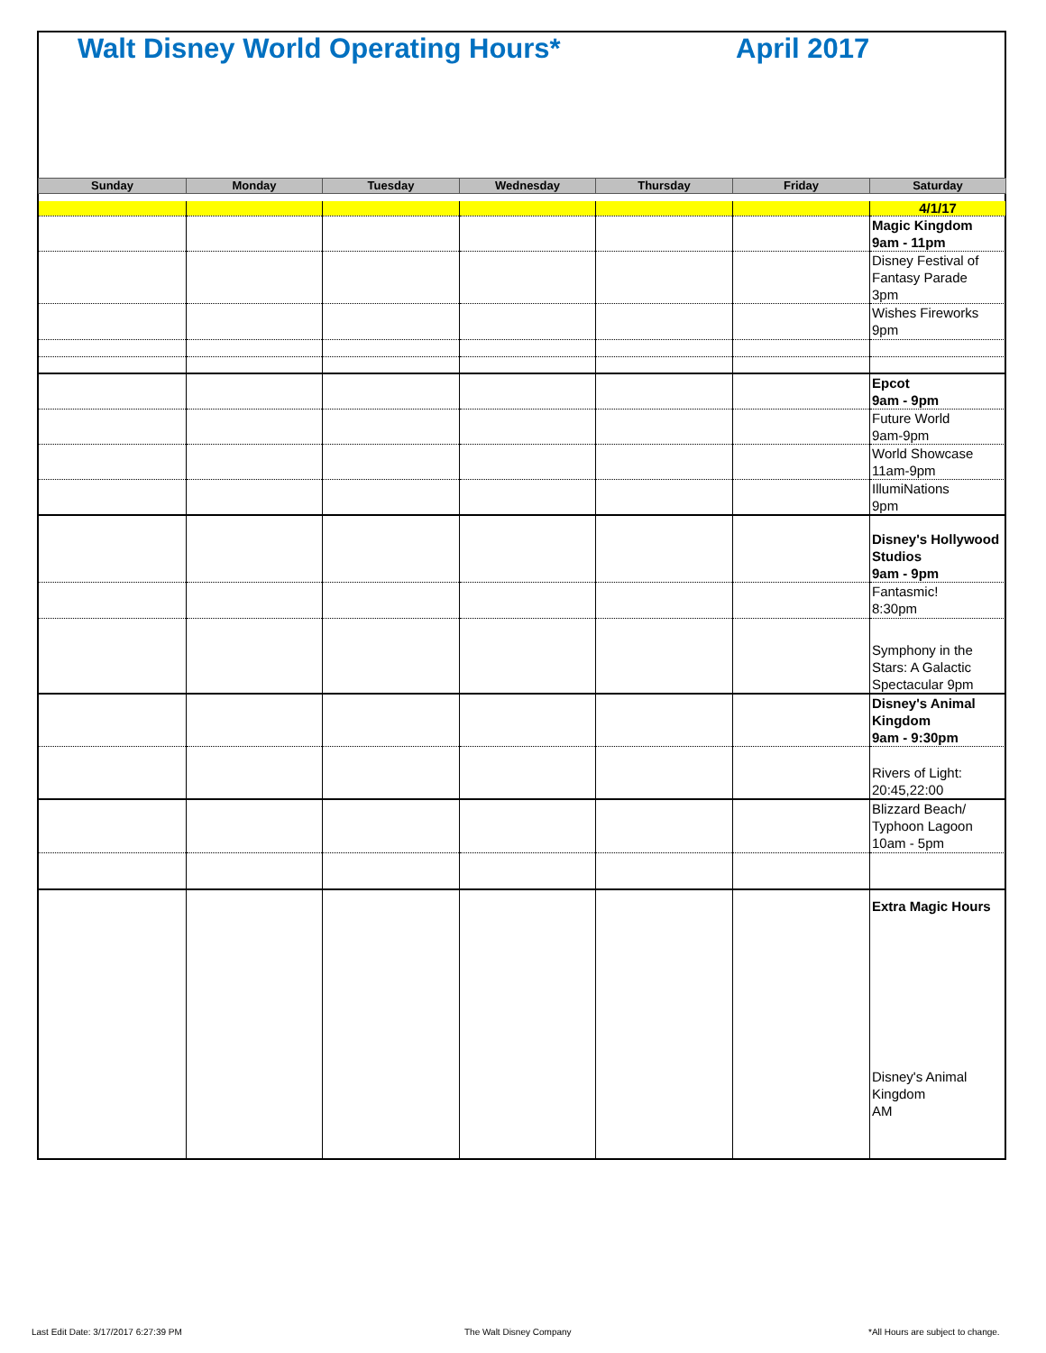Walt Disney World Operating Hours*
April 2017
| Sunday | Monday | Tuesday | Wednesday | Thursday | Friday | Saturday |
| --- | --- | --- | --- | --- | --- | --- |
| | | | | | | 4/1/17 |
| | | | | | | Magic Kingdom 9am - 11pm |
| | | | | | | Disney Festival of Fantasy Parade 3pm |
| | | | | | | Wishes Fireworks 9pm |
| | | | | | | Epcot 9am - 9pm |
| | | | | | | Future World 9am-9pm |
| | | | | | | World Showcase 11am-9pm |
| | | | | | | IllumiNations 9pm |
| | | | | | | Disney's Hollywood Studios 9am - 9pm |
| | | | | | | Fantasmic! 8:30pm |
| | | | | | | Symphony in the Stars: A Galactic Spectacular 9pm |
| | | | | | | Disney's Animal Kingdom 9am - 9:30pm |
| | | | | | | Rivers of Light: 20:45,22:00 |
| | | | | | | Blizzard Beach/ Typhoon Lagoon 10am - 5pm |
| | | | | | | Extra Magic Hours Disney's Animal Kingdom AM |
Last Edit Date: 3/17/2017 6:27:39 PM
The Walt Disney Company
*All Hours are subject to change.